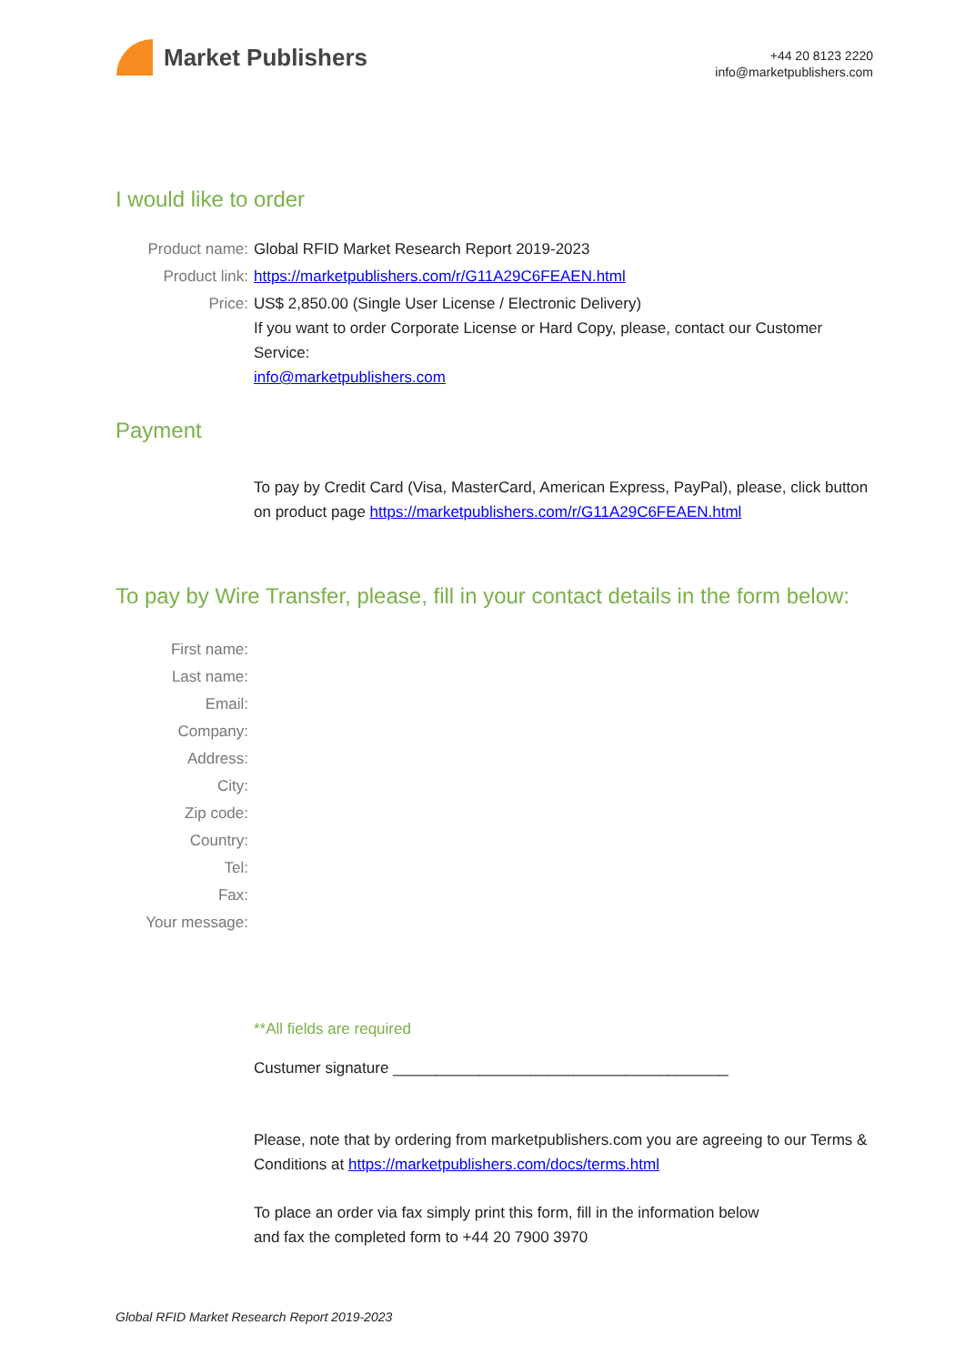Market Publishers
+44 20 8123 2220
info@marketpublishers.com
I would like to order
Product name: Global RFID Market Research Report 2019-2023
Product link: https://marketpublishers.com/r/G11A29C6FEAEN.html
Price: US$ 2,850.00 (Single User License / Electronic Delivery)
If you want to order Corporate License or Hard Copy, please, contact our Customer Service:
info@marketpublishers.com
Payment
To pay by Credit Card (Visa, MasterCard, American Express, PayPal), please, click button on product page https://marketpublishers.com/r/G11A29C6FEAEN.html
To pay by Wire Transfer, please, fill in your contact details in the form below:
First name:
Last name:
Email:
Company:
Address:
City:
Zip code:
Country:
Tel:
Fax:
Your message:
**All fields are required
Custumer signature _______________________________________
Please, note that by ordering from marketpublishers.com you are agreeing to our Terms & Conditions at https://marketpublishers.com/docs/terms.html
To place an order via fax simply print this form, fill in the information below
and fax the completed form to +44 20 7900 3970
Global RFID Market Research Report 2019-2023